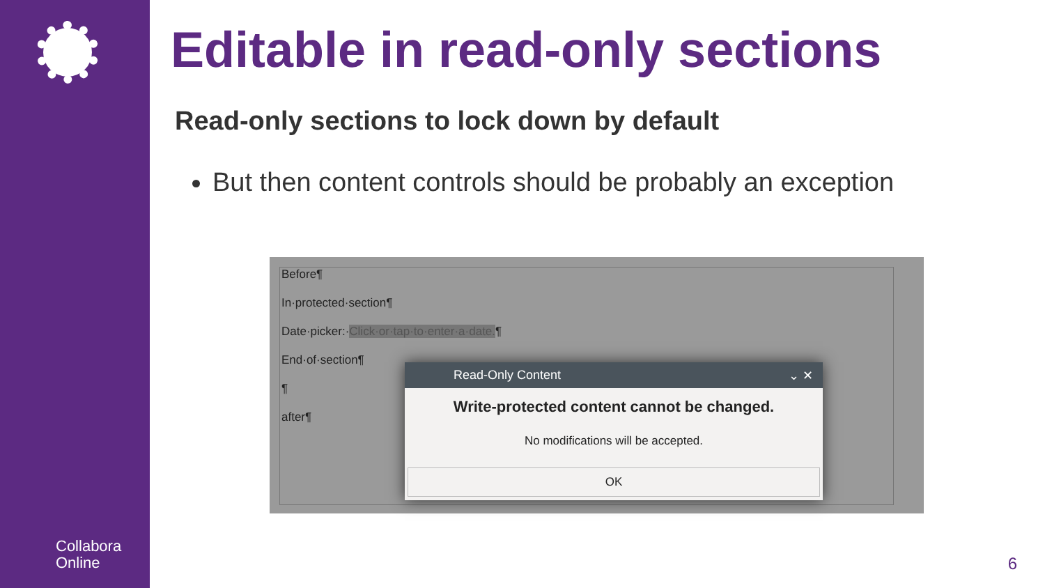Collabora
Online
Editable in read-only sections
Read-only sections to lock down by default
But then content controls should be probably an exception
Before¶
In·protected·section¶
Date·picker:·Click·or·tap·to·enter·a·date.¶
End·of·section¶
¶
after¶
Read-Only Content ⌄ ✕
Write-protected content cannot be changed.
No modifications will be accepted.
OK
6